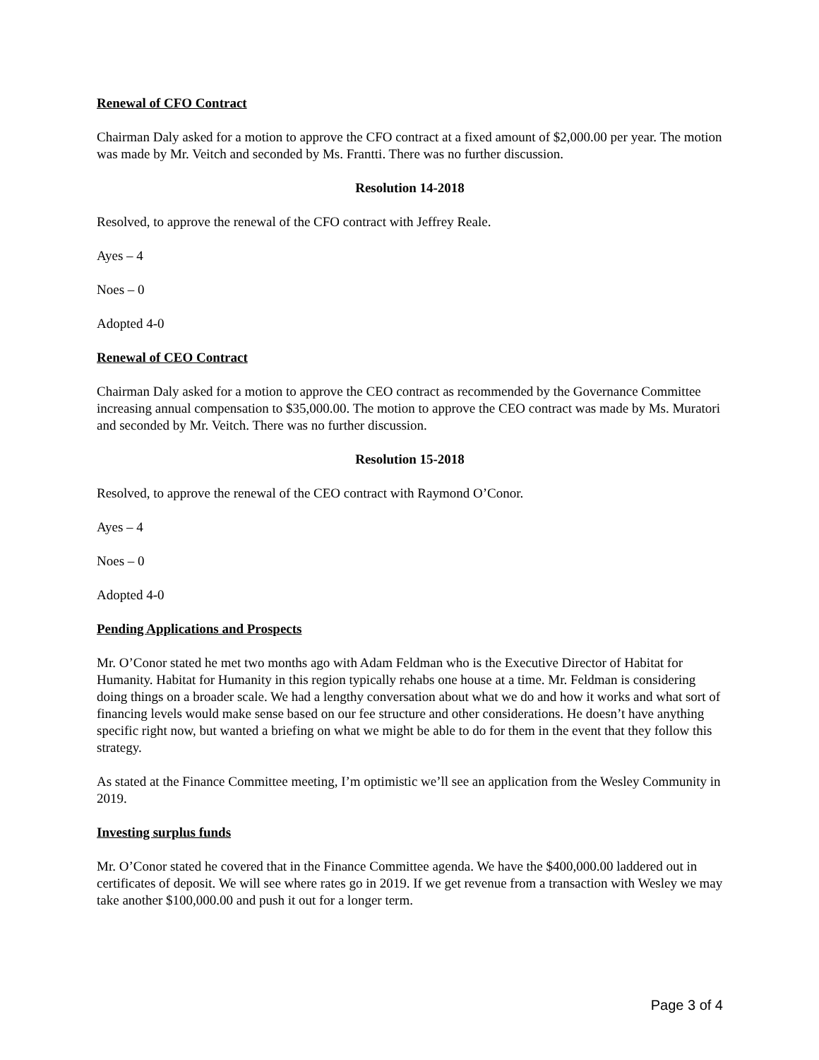Renewal of CFO Contract
Chairman Daly asked for a motion to approve the CFO contract at a fixed amount of $2,000.00 per year. The motion was made by Mr. Veitch and seconded by Ms. Frantti. There was no further discussion.
Resolution 14-2018
Resolved, to approve the renewal of the CFO contract with Jeffrey Reale.
Ayes – 4
Noes – 0
Adopted 4-0
Renewal of CEO Contract
Chairman Daly asked for a motion to approve the CEO contract as recommended by the Governance Committee increasing annual compensation to $35,000.00. The motion to approve the CEO contract was made by Ms. Muratori and seconded by Mr. Veitch. There was no further discussion.
Resolution 15-2018
Resolved, to approve the renewal of the CEO contract with Raymond O’Conor.
Ayes – 4
Noes – 0
Adopted 4-0
Pending Applications and Prospects
Mr. O’Conor stated he met two months ago with Adam Feldman who is the Executive Director of Habitat for Humanity. Habitat for Humanity in this region typically rehabs one house at a time. Mr. Feldman is considering doing things on a broader scale. We had a lengthy conversation about what we do and how it works and what sort of financing levels would make sense based on our fee structure and other considerations. He doesn’t have anything specific right now, but wanted a briefing on what we might be able to do for them in the event that they follow this strategy.
As stated at the Finance Committee meeting, I’m optimistic we’ll see an application from the Wesley Community in 2019.
Investing surplus funds
Mr. O’Conor stated he covered that in the Finance Committee agenda. We have the $400,000.00 laddered out in certificates of deposit. We will see where rates go in 2019. If we get revenue from a transaction with Wesley we may take another $100,000.00 and push it out for a longer term.
Page 3 of 4